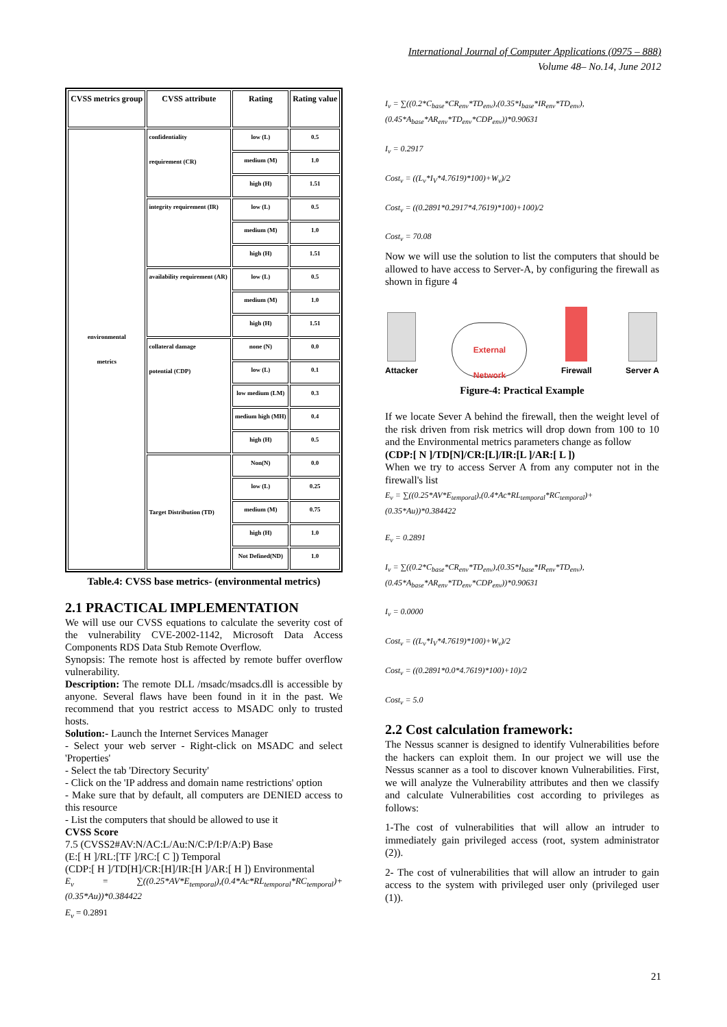International Journal of Computer Applications (0975 – 888)
Volume 48– No.14, June 2012
| CVSS metrics group | CVSS attribute | Rating | Rating value |
| --- | --- | --- | --- |
| environmental metrics | confidentiality requirement (CR) | low (L) | 0.5 |
| | | medium (M) | 1.0 |
| | | high (H) | 1.51 |
| | integrity requirement (IR) | low (L) | 0.5 |
| | | medium (M) | 1.0 |
| | | high (H) | 1.51 |
| | availability requirement (AR) | low (L) | 0.5 |
| | | medium (M) | 1.0 |
| | | high (H) | 1.51 |
| | collateral damage potential (CDP) | none (N) | 0.0 |
| | | low (L) | 0.1 |
| | | low medium (LM) | 0.3 |
| | | medium high (MH) | 0.4 |
| | | high (H) | 0.5 |
| | Target Distribution (TD) | Non(N) | 0.0 |
| | | low (L) | 0.25 |
| | | medium (M) | 0.75 |
| | | high (H) | 1.0 |
| | | Not Defined(ND) | 1.0 |
Table.4: CVSS base metrics- (environmental metrics)
2.1 PRACTICAL IMPLEMENTATION
We will use our CVSS equations to calculate the severity cost of the vulnerability CVE-2002-1142, Microsoft Data Access Components RDS Data Stub Remote Overflow.
Synopsis: The remote host is affected by remote buffer overflow vulnerability.
Description: The remote DLL /msadc/msadcs.dll is accessible by anyone. Several flaws have been found in it in the past. We recommend that you restrict access to MSADC only to trusted hosts.
Solution:- Launch the Internet Services Manager
- Select your web server - Right-click on MSADC and select 'Properties'
- Select the tab 'Directory Security'
- Click on the 'IP address and domain name restrictions' option
- Make sure that by default, all computers are DENIED access to this resource
- List the computers that should be allowed to use it
CVSS Score
7.5 (CVSS2#AV:N/AC:L/Au:N/C:P/I:P/A:P) Base
(E:[ H ]/RL:[TF ]/RC:[ C ]) Temporal
(CDP:[ H ]/TD[H]/CR:[H]/IR:[H ]/AR:[ H ]) Environmental
E<sub>v</sub> = ∑((0.25*AV*E<sub>temporal</sub>),(0.4*Ac*RL<sub>temporal</sub>*RC<sub>temporal</sub>)+(0.35*Au))*0.384422
E<sub>v</sub> = 0.2891
I<sub>v</sub> = ∑((0.2*C<sub>base</sub>*CR<sub>env</sub>*TD<sub>env</sub>),(0.35*I<sub>base</sub>*IR<sub>env</sub>*TD<sub>env</sub>),(0.45*A<sub>base</sub>*AR<sub>env</sub>*TD<sub>env</sub>*CDP<sub>env</sub>))*0.90631
I<sub>v</sub> = 0.2917
Cost<sub>v</sub> = ((L<sub>v</sub>*I<sub>V</sub>*4.7619)*100)+W<sub>v</sub>)/2
Cost<sub>v</sub> = ((0.2891*0.2917*4.7619)*100)+100)/2
Cost<sub>v</sub> = 70.08
Now we will use the solution to list the computers that should be allowed to have access to Server-A, by configuring the firewall as shown in figure 4
Attacker
External
Network
Firewall
Server A
Figure-4: Practical Example
If we locate Sever A behind the firewall, then the weight level of the risk driven from risk metrics will drop down from 100 to 10 and the Environmental metrics parameters change as follow
(CDP:[ N ]/TD[N]/CR:[L]/IR:[L ]/AR:[ L ])
When we try to access Server A from any computer not in the firewall's list
E<sub>v</sub> = ∑((0.25*AV*E<sub>temporal</sub>),(0.4*Ac*RL<sub>temporal</sub>*RC<sub>temporal</sub>)+(0.35*Au))*0.384422
E<sub>v</sub> = 0.2891
I<sub>v</sub> = ∑((0.2*C<sub>base</sub>*CR<sub>env</sub>*TD<sub>env</sub>),(0.35*I<sub>base</sub>*IR<sub>env</sub>*TD<sub>env</sub>),(0.45*A<sub>base</sub>*AR<sub>env</sub>*TD<sub>env</sub>*CDP<sub>env</sub>))*0.90631
I<sub>v</sub> = 0.0000
Cost<sub>v</sub> = ((L<sub>v</sub>*I<sub>V</sub>*4.7619)*100)+W<sub>v</sub>)/2
Cost<sub>v</sub> = ((0.2891*0.0*4.7619)*100)+10)/2
Cost<sub>v</sub> = 5.0
2.2 Cost calculation framework:
The Nessus scanner is designed to identify Vulnerabilities before the hackers can exploit them. In our project we will use the Nessus scanner as a tool to discover known Vulnerabilities. First, we will analyze the Vulnerability attributes and then we classify and calculate Vulnerabilities cost according to privileges as follows:
1-The cost of vulnerabilities that will allow an intruder to immediately gain privileged access (root, system administrator (2)).
2- The cost of vulnerabilities that will allow an intruder to gain access to the system with privileged user only (privileged user (1)).
21